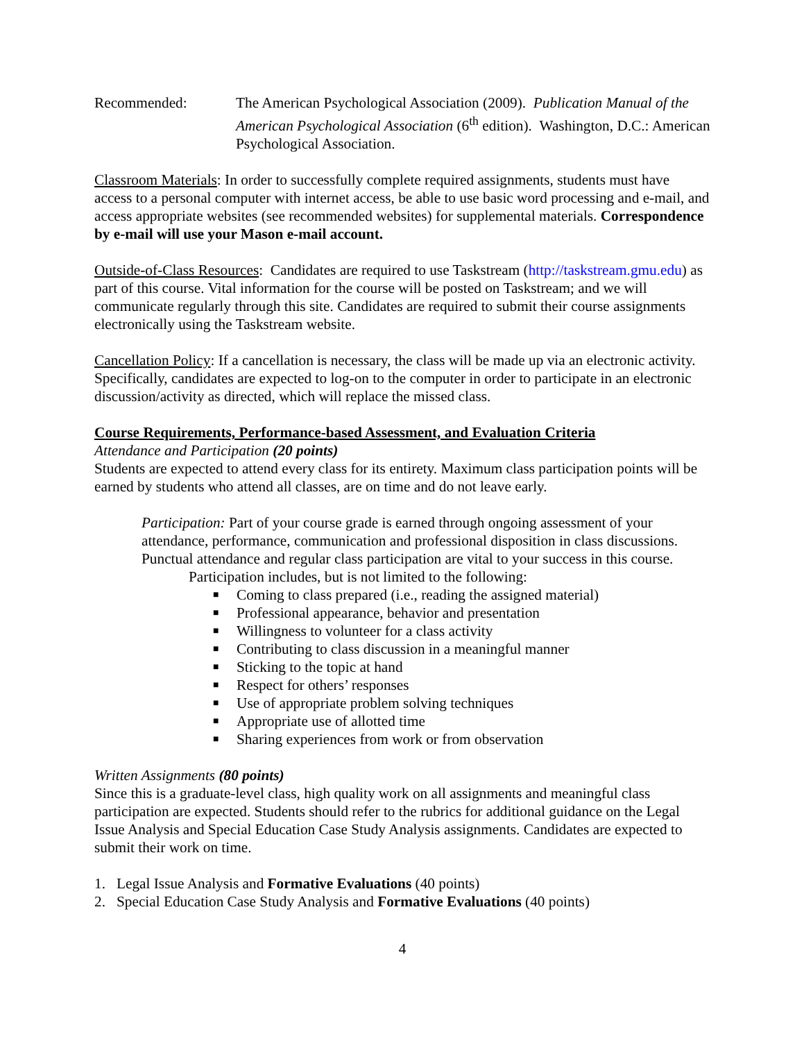Recommended: The American Psychological Association (2009). Publication Manual of the American Psychological Association (6<sup>th</sup> edition). Washington, D.C.: American Psychological Association.
Classroom Materials: In order to successfully complete required assignments, students must have access to a personal computer with internet access, be able to use basic word processing and e-mail, and access appropriate websites (see recommended websites) for supplemental materials. Correspondence by e-mail will use your Mason e-mail account.
Outside-of-Class Resources: Candidates are required to use Taskstream (http://taskstream.gmu.edu) as part of this course. Vital information for the course will be posted on Taskstream; and we will communicate regularly through this site. Candidates are required to submit their course assignments electronically using the Taskstream website.
Cancellation Policy: If a cancellation is necessary, the class will be made up via an electronic activity. Specifically, candidates are expected to log-on to the computer in order to participate in an electronic discussion/activity as directed, which will replace the missed class.
Course Requirements, Performance-based Assessment, and Evaluation Criteria
Attendance and Participation (20 points)
Students are expected to attend every class for its entirety. Maximum class participation points will be earned by students who attend all classes, are on time and do not leave early.
Participation: Part of your course grade is earned through ongoing assessment of your attendance, performance, communication and professional disposition in class discussions. Punctual attendance and regular class participation are vital to your success in this course.
Participation includes, but is not limited to the following:
■ Coming to class prepared (i.e., reading the assigned material)
■ Professional appearance, behavior and presentation
■ Willingness to volunteer for a class activity
■ Contributing to class discussion in a meaningful manner
■ Sticking to the topic at hand
■ Respect for others’ responses
■ Use of appropriate problem solving techniques
■ Appropriate use of allotted time
■ Sharing experiences from work or from observation
Written Assignments (80 points)
Since this is a graduate-level class, high quality work on all assignments and meaningful class participation are expected. Students should refer to the rubrics for additional guidance on the Legal Issue Analysis and Special Education Case Study Analysis assignments. Candidates are expected to submit their work on time.
1. Legal Issue Analysis and Formative Evaluations (40 points)
2. Special Education Case Study Analysis and Formative Evaluations (40 points)
4